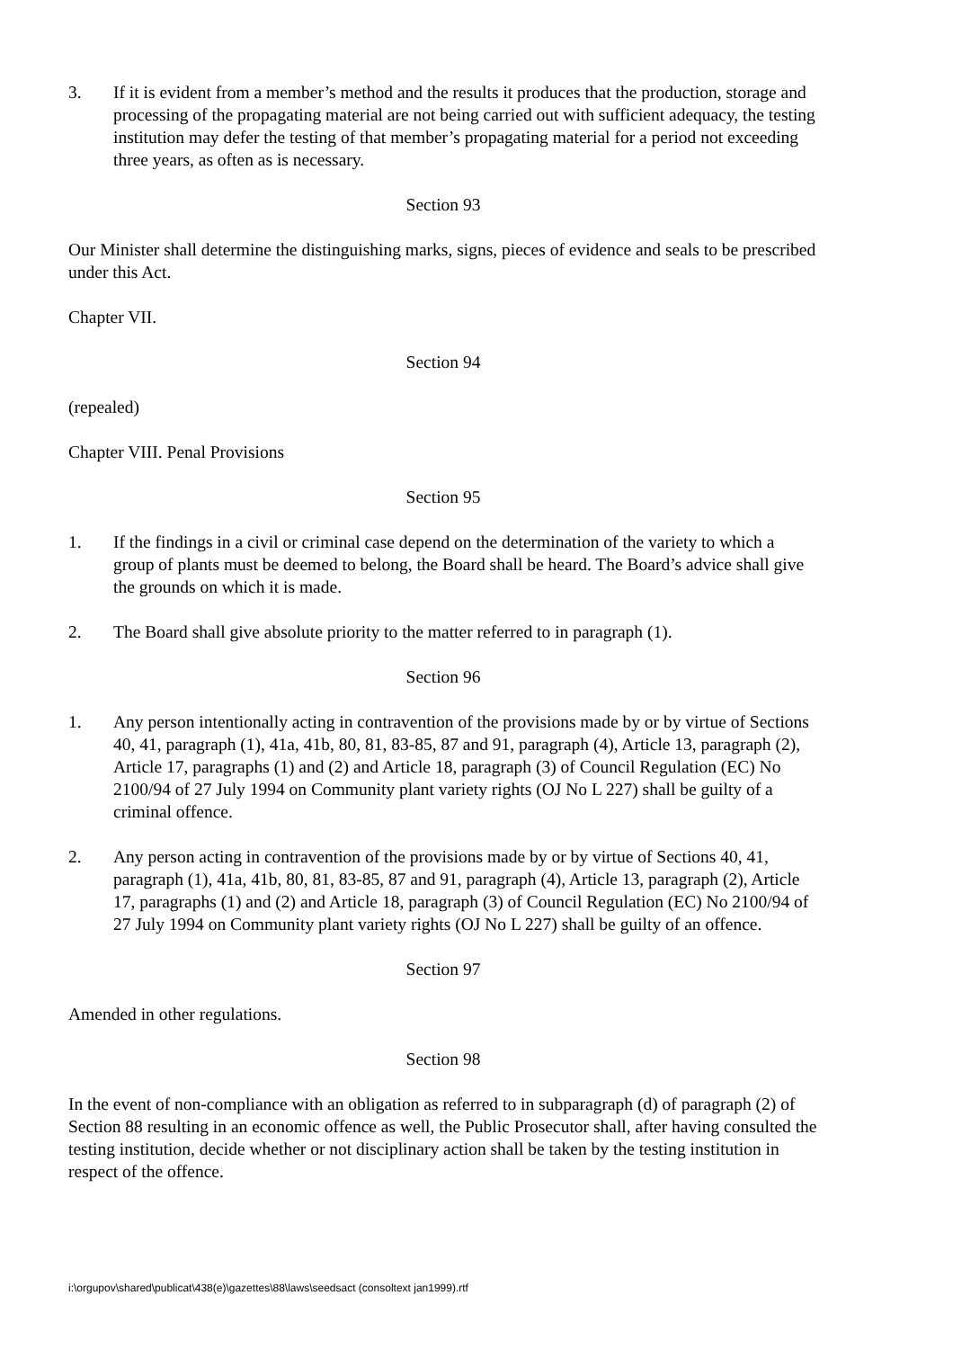3. If it is evident from a member’s method and the results it produces that the production, storage and processing of the propagating material are not being carried out with sufficient adequacy, the testing institution may defer the testing of that member’s propagating material for a period not exceeding three years, as often as is necessary.
Section 93
Our Minister shall determine the distinguishing marks, signs, pieces of evidence and seals to be prescribed under this Act.
Chapter VII.
Section 94
(repealed)
Chapter VIII. Penal Provisions
Section 95
1. If the findings in a civil or criminal case depend on the determination of the variety to which a group of plants must be deemed to belong, the Board shall be heard. The Board’s advice shall give the grounds on which it is made.
2. The Board shall give absolute priority to the matter referred to in paragraph (1).
Section 96
1. Any person intentionally acting in contravention of the provisions made by or by virtue of Sections 40, 41, paragraph (1), 41a, 41b, 80, 81, 83-85, 87 and 91, paragraph (4), Article 13, paragraph (2), Article 17, paragraphs (1) and (2) and Article 18, paragraph (3) of Council Regulation (EC) No 2100/94 of 27 July 1994 on Community plant variety rights (OJ No L 227) shall be guilty of a criminal offence.
2. Any person acting in contravention of the provisions made by or by virtue of Sections 40, 41, paragraph (1), 41a, 41b, 80, 81, 83-85, 87 and 91, paragraph (4), Article 13, paragraph (2), Article 17, paragraphs (1) and (2) and Article 18, paragraph (3) of Council Regulation (EC) No 2100/94 of 27 July 1994 on Community plant variety rights (OJ No L 227) shall be guilty of an offence.
Section 97
Amended in other regulations.
Section 98
In the event of non-compliance with an obligation as referred to in subparagraph (d) of paragraph (2) of Section 88 resulting in an economic offence as well, the Public Prosecutor shall, after having consulted the testing institution, decide whether or not disciplinary action shall be taken by the testing institution in respect of the offence.
i:\orgupov\shared\publicat\438(e)\gazettes\88\laws\seedsact (consoltext jan1999).rtf